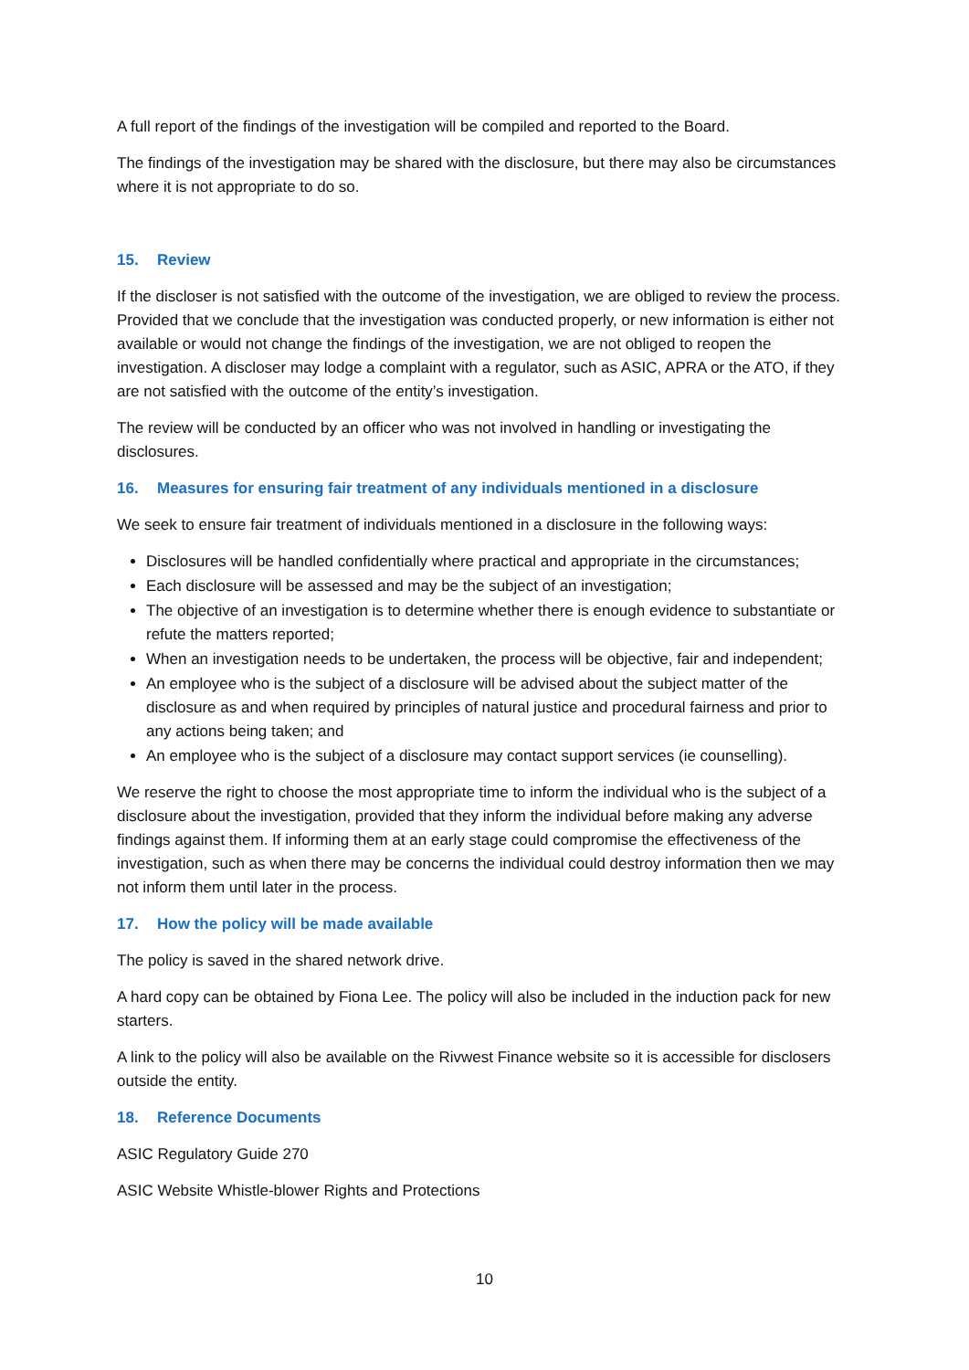A full report of the findings of the investigation will be compiled and reported to the Board.
The findings of the investigation may be shared with the disclosure, but there may also be circumstances where it is not appropriate to do so.
15. Review
If the discloser is not satisfied with the outcome of the investigation, we are obliged to review the process. Provided that we conclude that the investigation was conducted properly, or new information is either not available or would not change the findings of the investigation, we are not obliged to reopen the investigation. A discloser may lodge a complaint with a regulator, such as ASIC, APRA or the ATO, if they are not satisfied with the outcome of the entity’s investigation.
The review will be conducted by an officer who was not involved in handling or investigating the disclosures.
16. Measures for ensuring fair treatment of any individuals mentioned in a disclosure
We seek to ensure fair treatment of individuals mentioned in a disclosure in the following ways:
Disclosures will be handled confidentially where practical and appropriate in the circumstances;
Each disclosure will be assessed and may be the subject of an investigation;
The objective of an investigation is to determine whether there is enough evidence to substantiate or refute the matters reported;
When an investigation needs to be undertaken, the process will be objective, fair and independent;
An employee who is the subject of a disclosure will be advised about the subject matter of the disclosure as and when required by principles of natural justice and procedural fairness and prior to any actions being taken; and
An employee who is the subject of a disclosure may contact support services (ie counselling).
We reserve the right to choose the most appropriate time to inform the individual who is the subject of a disclosure about the investigation, provided that they inform the individual before making any adverse findings against them. If informing them at an early stage could compromise the effectiveness of the investigation, such as when there may be concerns the individual could destroy information then we may not inform them until later in the process.
17. How the policy will be made available
The policy is saved in the shared network drive.
A hard copy can be obtained by Fiona Lee. The policy will also be included in the induction pack for new starters.
A link to the policy will also be available on the Rivwest Finance website so it is accessible for disclosers outside the entity.
18. Reference Documents
ASIC Regulatory Guide 270
ASIC Website Whistle-blower Rights and Protections
10